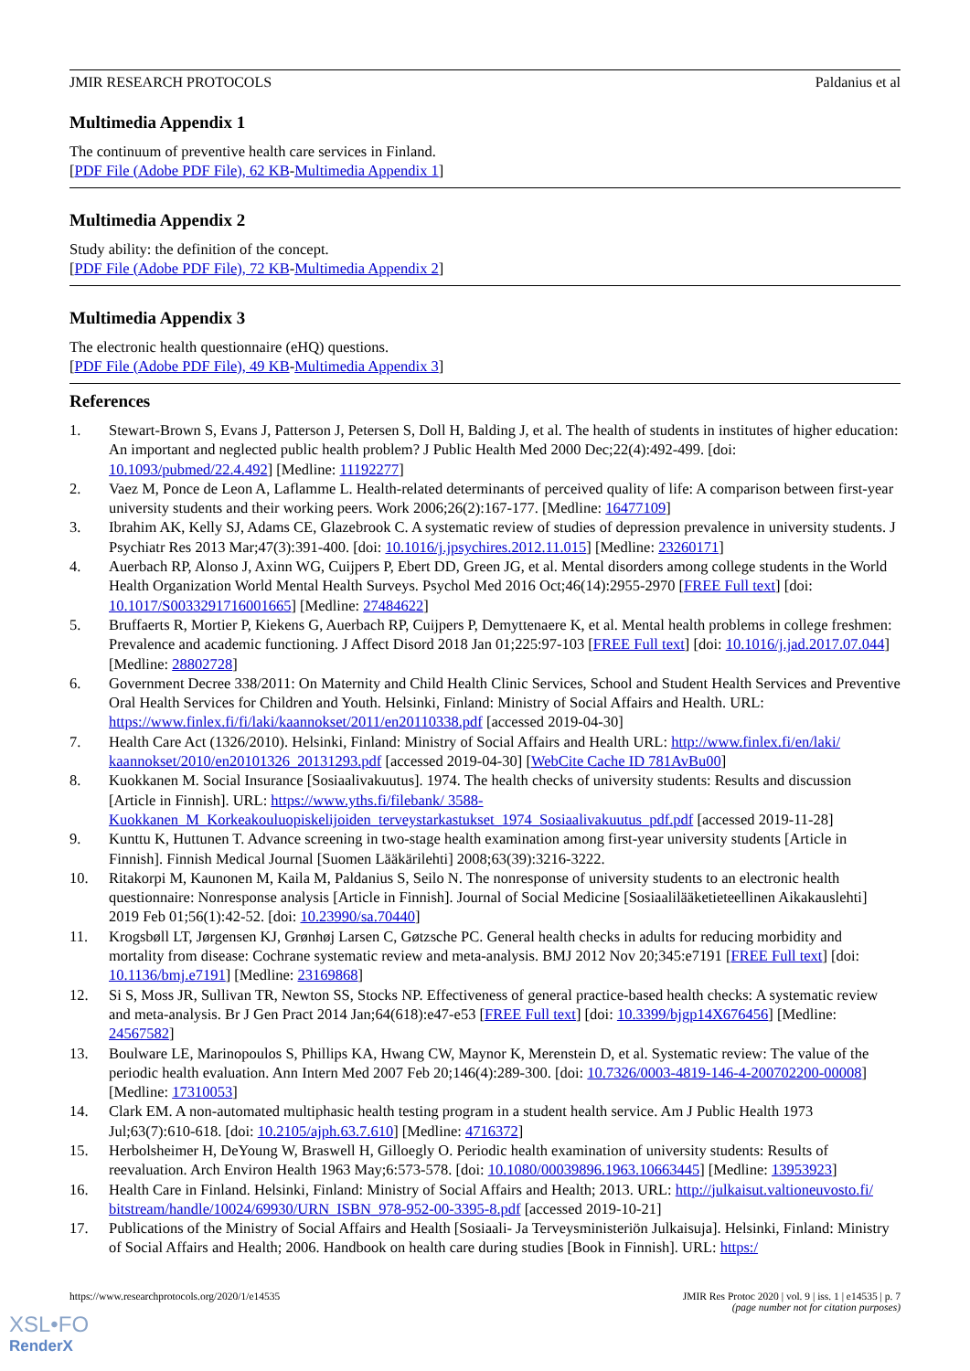JMIR RESEARCH PROTOCOLS Paldanius et al
Multimedia Appendix 1
The continuum of preventive health care services in Finland.
[PDF File (Adobe PDF File), 62 KB-Multimedia Appendix 1]
Multimedia Appendix 2
Study ability: the definition of the concept.
[PDF File (Adobe PDF File), 72 KB-Multimedia Appendix 2]
Multimedia Appendix 3
The electronic health questionnaire (eHQ) questions.
[PDF File (Adobe PDF File), 49 KB-Multimedia Appendix 3]
References
1. Stewart-Brown S, Evans J, Patterson J, Petersen S, Doll H, Balding J, et al. The health of students in institutes of higher education: An important and neglected public health problem? J Public Health Med 2000 Dec;22(4):492-499. [doi: 10.1093/pubmed/22.4.492] [Medline: 11192277]
2. Vaez M, Ponce de Leon A, Laflamme L. Health-related determinants of perceived quality of life: A comparison between first-year university students and their working peers. Work 2006;26(2):167-177. [Medline: 16477109]
3. Ibrahim AK, Kelly SJ, Adams CE, Glazebrook C. A systematic review of studies of depression prevalence in university students. J Psychiatr Res 2013 Mar;47(3):391-400. [doi: 10.1016/j.jpsychires.2012.11.015] [Medline: 23260171]
4. Auerbach RP, Alonso J, Axinn WG, Cuijpers P, Ebert DD, Green JG, et al. Mental disorders among college students in the World Health Organization World Mental Health Surveys. Psychol Med 2016 Oct;46(14):2955-2970 [FREE Full text] [doi: 10.1017/S0033291716001665] [Medline: 27484622]
5. Bruffaerts R, Mortier P, Kiekens G, Auerbach RP, Cuijpers P, Demyttenaere K, et al. Mental health problems in college freshmen: Prevalence and academic functioning. J Affect Disord 2018 Jan 01;225:97-103 [FREE Full text] [doi: 10.1016/j.jad.2017.07.044] [Medline: 28802728]
6. Government Decree 338/2011: On Maternity and Child Health Clinic Services, School and Student Health Services and Preventive Oral Health Services for Children and Youth. Helsinki, Finland: Ministry of Social Affairs and Health. URL: https://www.finlex.fi/fi/laki/kaannokset/2011/en20110338.pdf [accessed 2019-04-30]
7. Health Care Act (1326/2010). Helsinki, Finland: Ministry of Social Affairs and Health URL: http://www.finlex.fi/en/laki/ kaannokset/2010/en20101326_20131293.pdf [accessed 2019-04-30] [WebCite Cache ID 781AvBu00]
8. Kuokkanen M. Social Insurance [Sosiaalivakuutus]. 1974. The health checks of university students: Results and discussion [Article in Finnish]. URL: https://www.yths.fi/filebank/ 3588-Kuokkanen_M_Korkeakouluopiskelijoiden_terveystarkastukset_1974_Sosiaalivakuutus_pdf.pdf [accessed 2019-11-28]
9. Kunttu K, Huttunen T. Advance screening in two-stage health examination among first-year university students [Article in Finnish]. Finnish Medical Journal [Suomen Lääkärilehti] 2008;63(39):3216-3222.
10. Ritakorpi M, Kaunonen M, Kaila M, Paldanius S, Seilo N. The nonresponse of university students to an electronic health questionnaire: Nonresponse analysis [Article in Finnish]. Journal of Social Medicine [Sosiaalilääketieteellinen Aikakauslehti] 2019 Feb 01;56(1):42-52. [doi: 10.23990/sa.70440]
11. Krogsbøll LT, Jørgensen KJ, Grønhøj Larsen C, Gøtzsche PC. General health checks in adults for reducing morbidity and mortality from disease: Cochrane systematic review and meta-analysis. BMJ 2012 Nov 20;345:e7191 [FREE Full text] [doi: 10.1136/bmj.e7191] [Medline: 23169868]
12. Si S, Moss JR, Sullivan TR, Newton SS, Stocks NP. Effectiveness of general practice-based health checks: A systematic review and meta-analysis. Br J Gen Pract 2014 Jan;64(618):e47-e53 [FREE Full text] [doi: 10.3399/bjgp14X676456] [Medline: 24567582]
13. Boulware LE, Marinopoulos S, Phillips KA, Hwang CW, Maynor K, Merenstein D, et al. Systematic review: The value of the periodic health evaluation. Ann Intern Med 2007 Feb 20;146(4):289-300. [doi: 10.7326/0003-4819-146-4-200702200-00008] [Medline: 17310053]
14. Clark EM. A non-automated multiphasic health testing program in a student health service. Am J Public Health 1973 Jul;63(7):610-618. [doi: 10.2105/ajph.63.7.610] [Medline: 4716372]
15. Herbolsheimer H, DeYoung W, Braswell H, Gilloegly O. Periodic health examination of university students: Results of reevaluation. Arch Environ Health 1963 May;6:573-578. [doi: 10.1080/00039896.1963.10663445] [Medline: 13953923]
16. Health Care in Finland. Helsinki, Finland: Ministry of Social Affairs and Health; 2013. URL: http://julkaisut.valtioneuvosto.fi/ bitstream/handle/10024/69930/URN_ISBN_978-952-00-3395-8.pdf [accessed 2019-10-21]
17. Publications of the Ministry of Social Affairs and Health [Sosiaali- Ja Terveysministeriön Julkaisuja]. Helsinki, Finland: Ministry of Social Affairs and Health; 2006. Handbook on health care during studies [Book in Finnish]. URL: https:/
https://www.researchprotocols.org/2020/1/e14535 JMIR Res Protoc 2020 | vol. 9 | iss. 1 | e14535 | p. 7
(page number not for citation purposes)
XSL•FO
RenderX